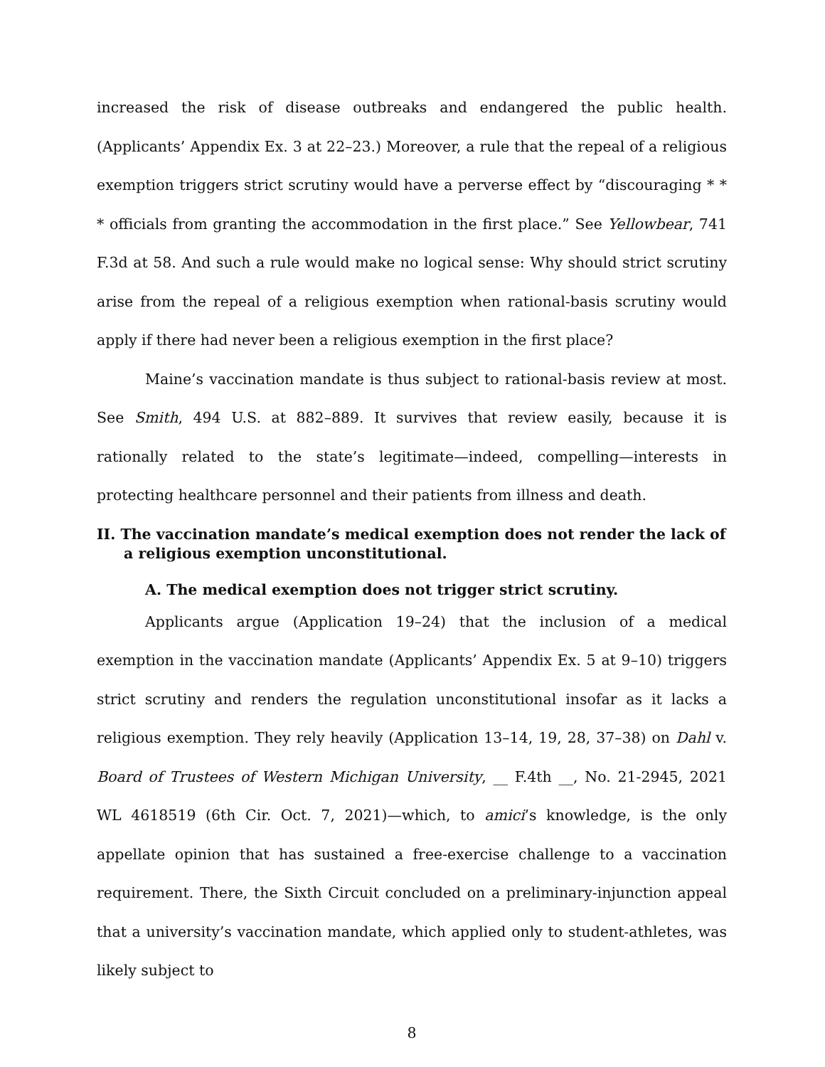increased the risk of disease outbreaks and endangered the public health. (Applicants’ Appendix Ex. 3 at 22–23.) Moreover, a rule that the repeal of a religious exemption triggers strict scrutiny would have a perverse effect by “discouraging * * * officials from granting the accommodation in the first place.” See Yellowbear, 741 F.3d at 58. And such a rule would make no logical sense: Why should strict scrutiny arise from the repeal of a religious exemption when rational-basis scrutiny would apply if there had never been a religious exemption in the first place?
Maine’s vaccination mandate is thus subject to rational-basis review at most. See Smith, 494 U.S. at 882–889. It survives that review easily, because it is rationally related to the state’s legitimate—indeed, compelling—interests in protecting healthcare personnel and their patients from illness and death.
II. The vaccination mandate’s medical exemption does not render the lack of a religious exemption unconstitutional.
A. The medical exemption does not trigger strict scrutiny.
Applicants argue (Application 19–24) that the inclusion of a medical exemption in the vaccination mandate (Applicants’ Appendix Ex. 5 at 9–10) triggers strict scrutiny and renders the regulation unconstitutional insofar as it lacks a religious exemption. They rely heavily (Application 13–14, 19, 28, 37–38) on Dahl v. Board of Trustees of Western Michigan University, __ F.4th __, No. 21-2945, 2021 WL 4618519 (6th Cir. Oct. 7, 2021)—which, to amici’s knowledge, is the only appellate opinion that has sustained a free-exercise challenge to a vaccination requirement. There, the Sixth Circuit concluded on a preliminary-injunction appeal that a university’s vaccination mandate, which applied only to student-athletes, was likely subject to
8